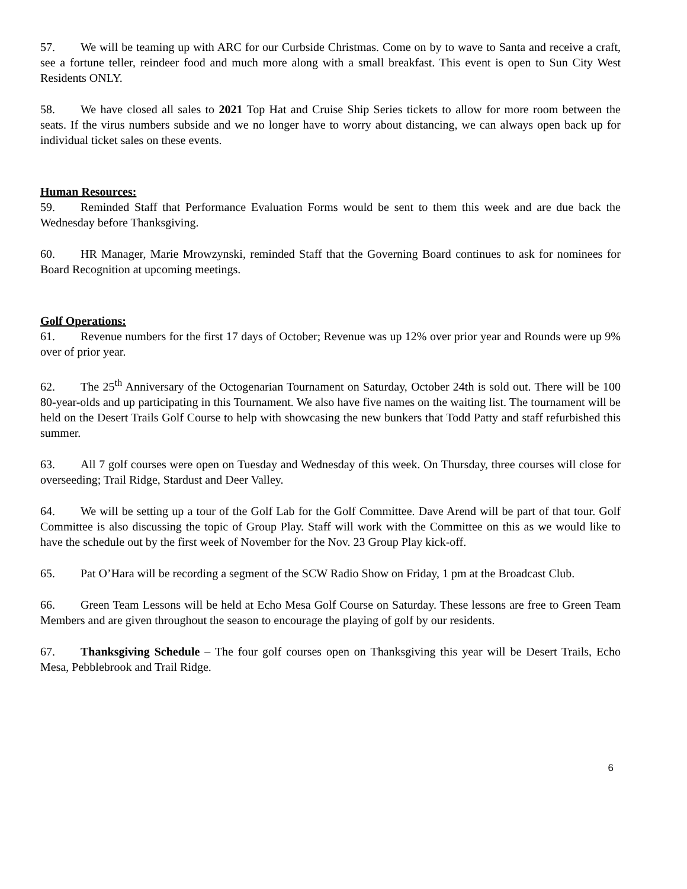57. We will be teaming up with ARC for our Curbside Christmas. Come on by to wave to Santa and receive a craft, see a fortune teller, reindeer food and much more along with a small breakfast. This event is open to Sun City West Residents ONLY.
58. We have closed all sales to 2021 Top Hat and Cruise Ship Series tickets to allow for more room between the seats. If the virus numbers subside and we no longer have to worry about distancing, we can always open back up for individual ticket sales on these events.
Human Resources:
59. Reminded Staff that Performance Evaluation Forms would be sent to them this week and are due back the Wednesday before Thanksgiving.
60. HR Manager, Marie Mrowzynski, reminded Staff that the Governing Board continues to ask for nominees for Board Recognition at upcoming meetings.
Golf Operations:
61. Revenue numbers for the first 17 days of October; Revenue was up 12% over prior year and Rounds were up 9% over of prior year.
62. The 25<sup>th</sup> Anniversary of the Octogenarian Tournament on Saturday, October 24th is sold out. There will be 100 80-year-olds and up participating in this Tournament. We also have five names on the waiting list. The tournament will be held on the Desert Trails Golf Course to help with showcasing the new bunkers that Todd Patty and staff refurbished this summer.
63. All 7 golf courses were open on Tuesday and Wednesday of this week. On Thursday, three courses will close for overseeding; Trail Ridge, Stardust and Deer Valley.
64. We will be setting up a tour of the Golf Lab for the Golf Committee. Dave Arend will be part of that tour. Golf Committee is also discussing the topic of Group Play. Staff will work with the Committee on this as we would like to have the schedule out by the first week of November for the Nov. 23 Group Play kick-off.
65. Pat O’Hara will be recording a segment of the SCW Radio Show on Friday, 1 pm at the Broadcast Club.
66. Green Team Lessons will be held at Echo Mesa Golf Course on Saturday. These lessons are free to Green Team Members and are given throughout the season to encourage the playing of golf by our residents.
67. Thanksgiving Schedule – The four golf courses open on Thanksgiving this year will be Desert Trails, Echo Mesa, Pebblebrook and Trail Ridge.
6